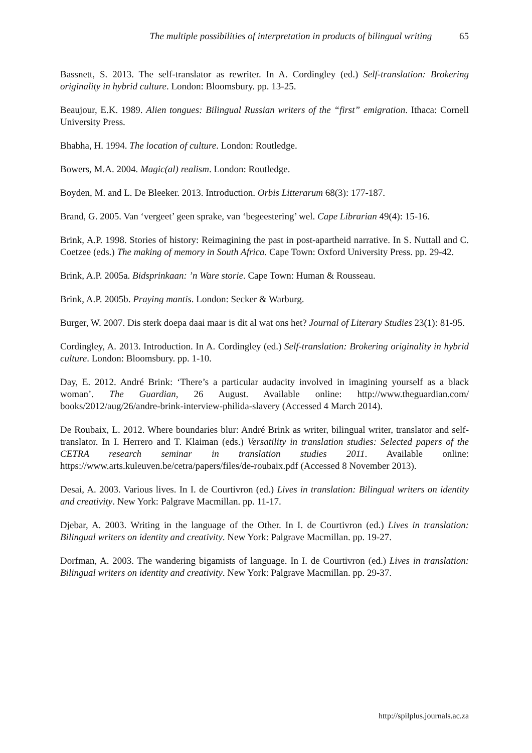The multiple possibilities of interpretation in products of bilingual writing 65
Bassnett, S. 2013. The self-translator as rewriter. In A. Cordingley (ed.) Self-translation: Brokering originality in hybrid culture. London: Bloomsbury. pp. 13-25.
Beaujour, E.K. 1989. Alien tongues: Bilingual Russian writers of the “first” emigration. Ithaca: Cornell University Press.
Bhabha, H. 1994. The location of culture. London: Routledge.
Bowers, M.A. 2004. Magic(al) realism. London: Routledge.
Boyden, M. and L. De Bleeker. 2013. Introduction. Orbis Litterarum 68(3): 177-187.
Brand, G. 2005. Van ‘vergeet’ geen sprake, van ‘begeestering’ wel. Cape Librarian 49(4): 15-16.
Brink, A.P. 1998. Stories of history: Reimagining the past in post-apartheid narrative. In S. Nuttall and C. Coetzee (eds.) The making of memory in South Africa. Cape Town: Oxford University Press. pp. 29-42.
Brink, A.P. 2005a. Bidsprinkaan: ’n Ware storie. Cape Town: Human & Rousseau.
Brink, A.P. 2005b. Praying mantis. London: Secker & Warburg.
Burger, W. 2007. Dis sterk doepa daai maar is dit al wat ons het? Journal of Literary Studies 23(1): 81-95.
Cordingley, A. 2013. Introduction. In A. Cordingley (ed.) Self-translation: Brokering originality in hybrid culture. London: Bloomsbury. pp. 1-10.
Day, E. 2012. André Brink: ‘There’s a particular audacity involved in imagining yourself as a black woman’. The Guardian, 26 August. Available online: http://www.theguardian.com/ books/2012/aug/26/andre-brink-interview-philida-slavery (Accessed 4 March 2014).
De Roubaix, L. 2012. Where boundaries blur: André Brink as writer, bilingual writer, translator and self-translator. In I. Herrero and T. Klaiman (eds.) Versatility in translation studies: Selected papers of the CETRA research seminar in translation studies 2011. Available online: https://www.arts.kuleuven.be/cetra/papers/files/de-roubaix.pdf (Accessed 8 November 2013).
Desai, A. 2003. Various lives. In I. de Courtivron (ed.) Lives in translation: Bilingual writers on identity and creativity. New York: Palgrave Macmillan. pp. 11-17.
Djebar, A. 2003. Writing in the language of the Other. In I. de Courtivron (ed.) Lives in translation: Bilingual writers on identity and creativity. New York: Palgrave Macmillan. pp. 19-27.
Dorfman, A. 2003. The wandering bigamists of language. In I. de Courtivron (ed.) Lives in translation: Bilingual writers on identity and creativity. New York: Palgrave Macmillan. pp. 29-37.
http://spilplus.journals.ac.za